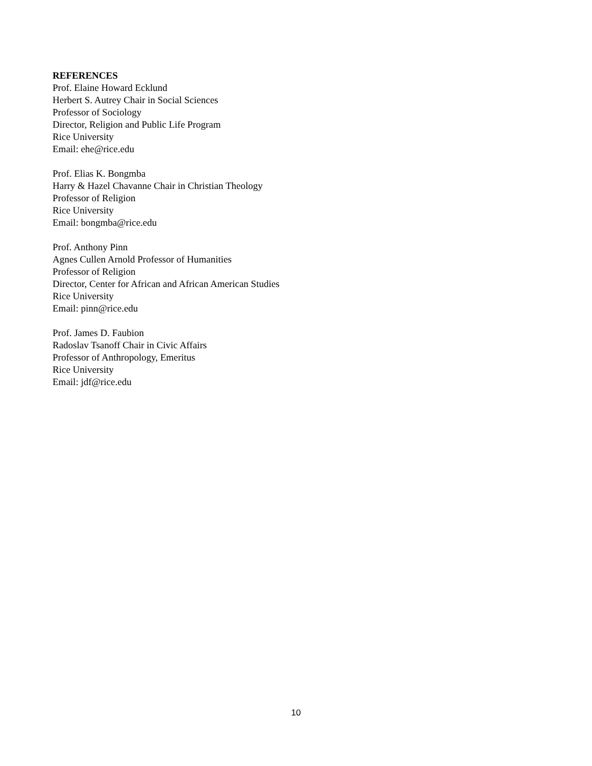REFERENCES
Prof. Elaine Howard Ecklund
Herbert S. Autrey Chair in Social Sciences
Professor of Sociology
Director, Religion and Public Life Program
Rice University
Email: ehe@rice.edu
Prof. Elias K. Bongmba
Harry & Hazel Chavanne Chair in Christian Theology
Professor of Religion
Rice University
Email: bongmba@rice.edu
Prof. Anthony Pinn
Agnes Cullen Arnold Professor of Humanities
Professor of Religion
Director, Center for African and African American Studies
Rice University
Email: pinn@rice.edu
Prof. James D. Faubion
Radoslav Tsanoff Chair in Civic Affairs
Professor of Anthropology, Emeritus
Rice University
Email: jdf@rice.edu
10